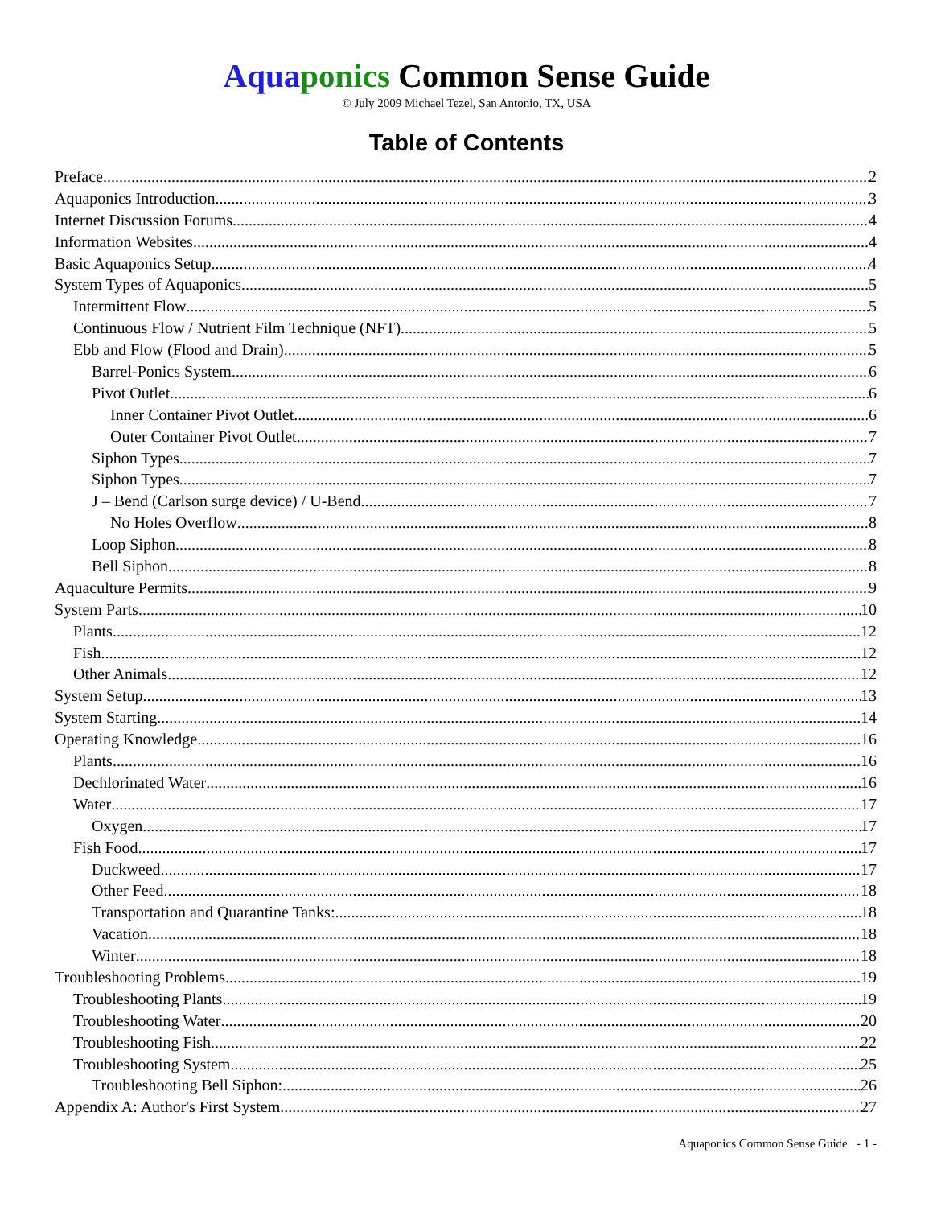Aqua ponics Common Sense Guide
© July 2009 Michael Tezel, San Antonio, TX, USA
Table of Contents
Preface 2
Aquaponics Introduction 3
Internet Discussion Forums 4
Information Websites 4
Basic Aquaponics Setup 4
System Types of Aquaponics 5
Intermittent Flow 5
Continuous Flow / Nutrient Film Technique (NFT) 5
Ebb and Flow (Flood and Drain) 5
Barrel-Ponics System 6
Pivot Outlet 6
Inner Container Pivot Outlet 6
Outer Container Pivot Outlet 7
Siphon Types 7
Siphon Types 7
J – Bend (Carlson surge device) / U-Bend 7
No Holes Overflow 8
Loop Siphon 8
Bell Siphon 8
Aquaculture Permits 9
System Parts 10
Plants 12
Fish 12
Other Animals 12
System Setup 13
System Starting 14
Operating Knowledge 16
Plants 16
Dechlorinated Water 16
Water 17
Oxygen 17
Fish Food 17
Duckweed 17
Other Feed 18
Transportation and Quarantine Tanks: 18
Vacation 18
Winter 18
Troubleshooting Problems 19
Troubleshooting Plants 19
Troubleshooting Water 20
Troubleshooting Fish 22
Troubleshooting System 25
Troubleshooting Bell Siphon: 26
Appendix A: Author's First System 27
Aquaponics Common Sense Guide - 1 -